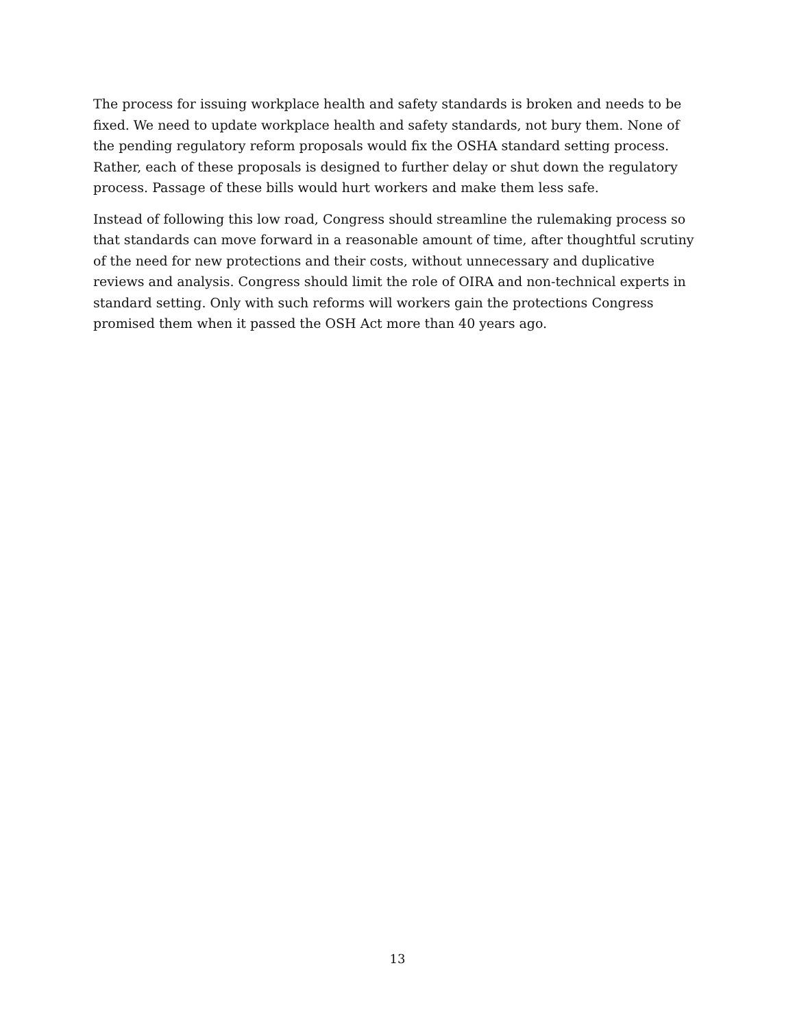The process for issuing workplace health and safety standards is broken and needs to be fixed. We need to update workplace health and safety standards, not bury them. None of the pending regulatory reform proposals would fix the OSHA standard setting process. Rather, each of these proposals is designed to further delay or shut down the regulatory process. Passage of these bills would hurt workers and make them less safe.
Instead of following this low road, Congress should streamline the rulemaking process so that standards can move forward in a reasonable amount of time, after thoughtful scrutiny of the need for new protections and their costs, without unnecessary and duplicative reviews and analysis. Congress should limit the role of OIRA and non-technical experts in standard setting. Only with such reforms will workers gain the protections Congress promised them when it passed the OSH Act more than 40 years ago.
13